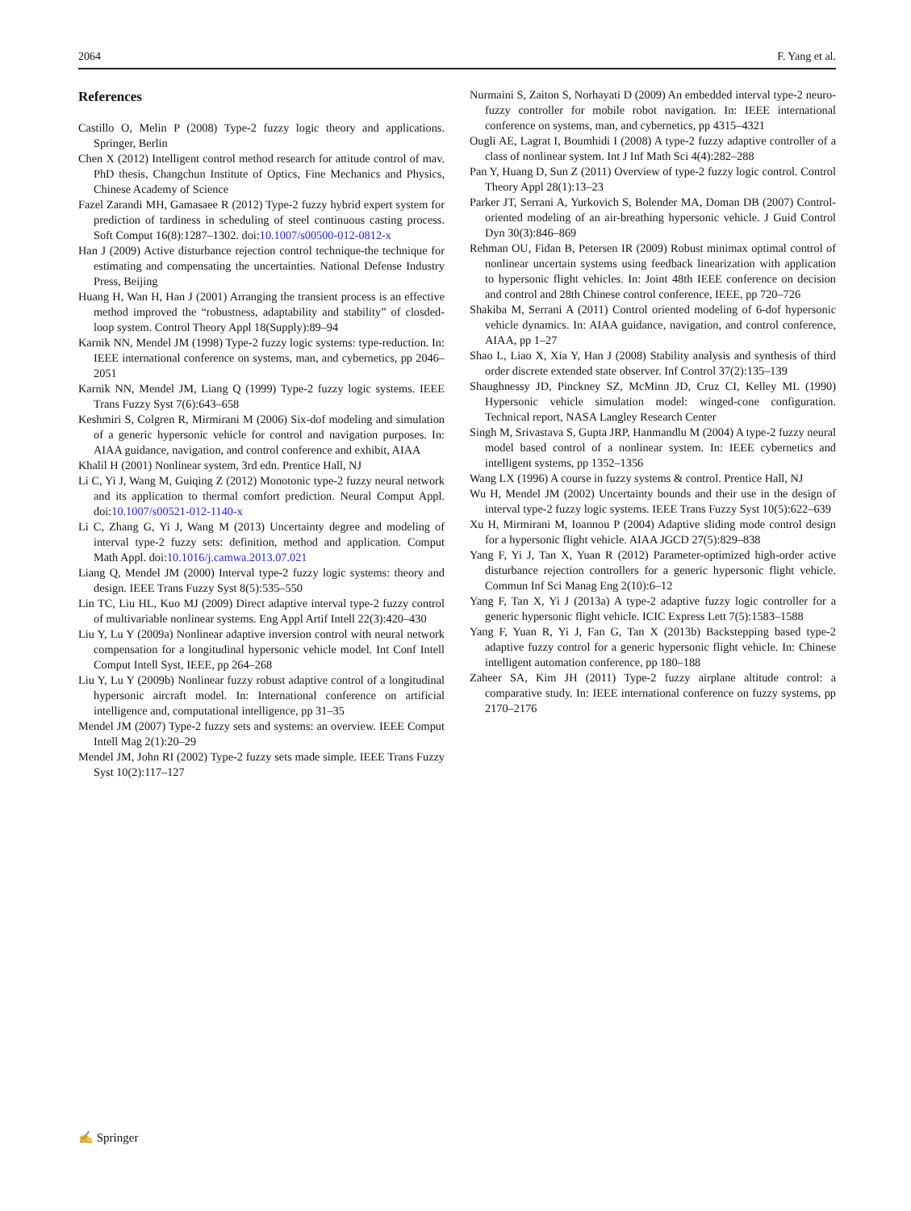2064 F. Yang et al.
References
Castillo O, Melin P (2008) Type-2 fuzzy logic theory and applications. Springer, Berlin
Chen X (2012) Intelligent control method research for attitude control of mav. PhD thesis, Changchun Institute of Optics, Fine Mechanics and Physics, Chinese Academy of Science
Fazel Zarandi MH, Gamasaee R (2012) Type-2 fuzzy hybrid expert system for prediction of tardiness in scheduling of steel continuous casting process. Soft Comput 16(8):1287–1302. doi:10.1007/s00500-012-0812-x
Han J (2009) Active disturbance rejection control technique-the technique for estimating and compensating the uncertainties. National Defense Industry Press, Beijing
Huang H, Wan H, Han J (2001) Arranging the transient process is an effective method improved the “robustness, adaptability and stability” of closded-loop system. Control Theory Appl 18(Supply):89–94
Karnik NN, Mendel JM (1998) Type-2 fuzzy logic systems: type-reduction. In: IEEE international conference on systems, man, and cybernetics, pp 2046–2051
Karnik NN, Mendel JM, Liang Q (1999) Type-2 fuzzy logic systems. IEEE Trans Fuzzy Syst 7(6):643–658
Keshmiri S, Colgren R, Mirmirani M (2006) Six-dof modeling and simulation of a generic hypersonic vehicle for control and navigation purposes. In: AIAA guidance, navigation, and control conference and exhibit, AIAA
Khalil H (2001) Nonlinear system, 3rd edn. Prentice Hall, NJ
Li C, Yi J, Wang M, Guiqing Z (2012) Monotonic type-2 fuzzy neural network and its application to thermal comfort prediction. Neural Comput Appl. doi:10.1007/s00521-012-1140-x
Li C, Zhang G, Yi J, Wang M (2013) Uncertainty degree and modeling of interval type-2 fuzzy sets: definition, method and application. Comput Math Appl. doi:10.1016/j.camwa.2013.07.021
Liang Q, Mendel JM (2000) Interval type-2 fuzzy logic systems: theory and design. IEEE Trans Fuzzy Syst 8(5):535–550
Lin TC, Liu HL, Kuo MJ (2009) Direct adaptive interval type-2 fuzzy control of multivariable nonlinear systems. Eng Appl Artif Intell 22(3):420–430
Liu Y, Lu Y (2009a) Nonlinear adaptive inversion control with neural network compensation for a longitudinal hypersonic vehicle model. Int Conf Intell Comput Intell Syst, IEEE, pp 264–268
Liu Y, Lu Y (2009b) Nonlinear fuzzy robust adaptive control of a longitudinal hypersonic aircraft model. In: International conference on artificial intelligence and, computational intelligence, pp 31–35
Mendel JM (2007) Type-2 fuzzy sets and systems: an overview. IEEE Comput Intell Mag 2(1):20–29
Mendel JM, John RI (2002) Type-2 fuzzy sets made simple. IEEE Trans Fuzzy Syst 10(2):117–127
Nurmaini S, Zaiton S, Norhayati D (2009) An embedded interval type-2 neuro-fuzzy controller for mobile robot navigation. In: IEEE international conference on systems, man, and cybernetics, pp 4315–4321
Ougli AE, Lagrat I, Boumhidi I (2008) A type-2 fuzzy adaptive controller of a class of nonlinear system. Int J Inf Math Sci 4(4):282–288
Pan Y, Huang D, Sun Z (2011) Overview of type-2 fuzzy logic control. Control Theory Appl 28(1):13–23
Parker JT, Serrani A, Yurkovich S, Bolender MA, Doman DB (2007) Control-oriented modeling of an air-breathing hypersonic vehicle. J Guid Control Dyn 30(3):846–869
Rehman OU, Fidan B, Petersen IR (2009) Robust minimax optimal control of nonlinear uncertain systems using feedback linearization with application to hypersonic flight vehicles. In: Joint 48th IEEE conference on decision and control and 28th Chinese control conference, IEEE, pp 720–726
Shakiba M, Serrani A (2011) Control oriented modeling of 6-dof hypersonic vehicle dynamics. In: AIAA guidance, navigation, and control conference, AIAA, pp 1–27
Shao L, Liao X, Xia Y, Han J (2008) Stability analysis and synthesis of third order discrete extended state observer. Inf Control 37(2):135–139
Shaughnessy JD, Pinckney SZ, McMinn JD, Cruz CI, Kelley ML (1990) Hypersonic vehicle simulation model: winged-cone configuration. Technical report, NASA Langley Research Center
Singh M, Srivastava S, Gupta JRP, Hanmandlu M (2004) A type-2 fuzzy neural model based control of a nonlinear system. In: IEEE cybernetics and intelligent systems, pp 1352–1356
Wang LX (1996) A course in fuzzy systems & control. Prentice Hall, NJ
Wu H, Mendel JM (2002) Uncertainty bounds and their use in the design of interval type-2 fuzzy logic systems. IEEE Trans Fuzzy Syst 10(5):622–639
Xu H, Mirmirani M, Ioannou P (2004) Adaptive sliding mode control design for a hypersonic flight vehicle. AIAA JGCD 27(5):829–838
Yang F, Yi J, Tan X, Yuan R (2012) Parameter-optimized high-order active disturbance rejection controllers for a generic hypersonic flight vehicle. Commun Inf Sci Manag Eng 2(10):6–12
Yang F, Tan X, Yi J (2013a) A type-2 adaptive fuzzy logic controller for a generic hypersonic flight vehicle. ICIC Express Lett 7(5):1583–1588
Yang F, Yuan R, Yi J, Fan G, Tan X (2013b) Backstepping based type-2 adaptive fuzzy control for a generic hypersonic flight vehicle. In: Chinese intelligent automation conference, pp 180–188
Zaheer SA, Kim JH (2011) Type-2 fuzzy airplane altitude control: a comparative study. In: IEEE international conference on fuzzy systems, pp 2170–2176
✍ Springer